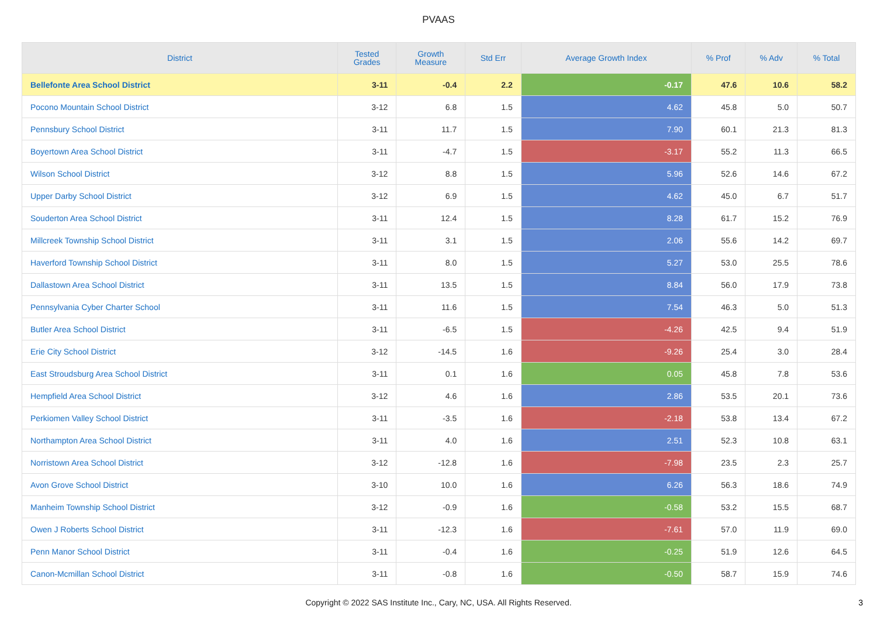PVAAS
| District | Tested Grades | Growth Measure | Std Err | Average Growth Index | % Prof | % Adv | % Total |
| --- | --- | --- | --- | --- | --- | --- | --- |
| Bellefonte Area School District | 3-11 | -0.4 | 2.2 | -0.17 | 47.6 | 10.6 | 58.2 |
| Pocono Mountain School District | 3-12 | 6.8 | 1.5 | 4.62 | 45.8 | 5.0 | 50.7 |
| Pennsbury School District | 3-11 | 11.7 | 1.5 | 7.90 | 60.1 | 21.3 | 81.3 |
| Boyertown Area School District | 3-11 | -4.7 | 1.5 | -3.17 | 55.2 | 11.3 | 66.5 |
| Wilson School District | 3-12 | 8.8 | 1.5 | 5.96 | 52.6 | 14.6 | 67.2 |
| Upper Darby School District | 3-12 | 6.9 | 1.5 | 4.62 | 45.0 | 6.7 | 51.7 |
| Souderton Area School District | 3-11 | 12.4 | 1.5 | 8.28 | 61.7 | 15.2 | 76.9 |
| Millcreek Township School District | 3-11 | 3.1 | 1.5 | 2.06 | 55.6 | 14.2 | 69.7 |
| Haverford Township School District | 3-11 | 8.0 | 1.5 | 5.27 | 53.0 | 25.5 | 78.6 |
| Dallastown Area School District | 3-11 | 13.5 | 1.5 | 8.84 | 56.0 | 17.9 | 73.8 |
| Pennsylvania Cyber Charter School | 3-11 | 11.6 | 1.5 | 7.54 | 46.3 | 5.0 | 51.3 |
| Butler Area School District | 3-11 | -6.5 | 1.5 | -4.26 | 42.5 | 9.4 | 51.9 |
| Erie City School District | 3-12 | -14.5 | 1.6 | -9.26 | 25.4 | 3.0 | 28.4 |
| East Stroudsburg Area School District | 3-11 | 0.1 | 1.6 | 0.05 | 45.8 | 7.8 | 53.6 |
| Hempfield Area School District | 3-12 | 4.6 | 1.6 | 2.86 | 53.5 | 20.1 | 73.6 |
| Perkiomen Valley School District | 3-11 | -3.5 | 1.6 | -2.18 | 53.8 | 13.4 | 67.2 |
| Northampton Area School District | 3-11 | 4.0 | 1.6 | 2.51 | 52.3 | 10.8 | 63.1 |
| Norristown Area School District | 3-12 | -12.8 | 1.6 | -7.98 | 23.5 | 2.3 | 25.7 |
| Avon Grove School District | 3-10 | 10.0 | 1.6 | 6.26 | 56.3 | 18.6 | 74.9 |
| Manheim Township School District | 3-12 | -0.9 | 1.6 | -0.58 | 53.2 | 15.5 | 68.7 |
| Owen J Roberts School District | 3-11 | -12.3 | 1.6 | -7.61 | 57.0 | 11.9 | 69.0 |
| Penn Manor School District | 3-11 | -0.4 | 1.6 | -0.25 | 51.9 | 12.6 | 64.5 |
| Canon-Mcmillan School District | 3-11 | -0.8 | 1.6 | -0.50 | 58.7 | 15.9 | 74.6 |
Copyright © 2022 SAS Institute Inc., Cary, NC, USA. All Rights Reserved.
3